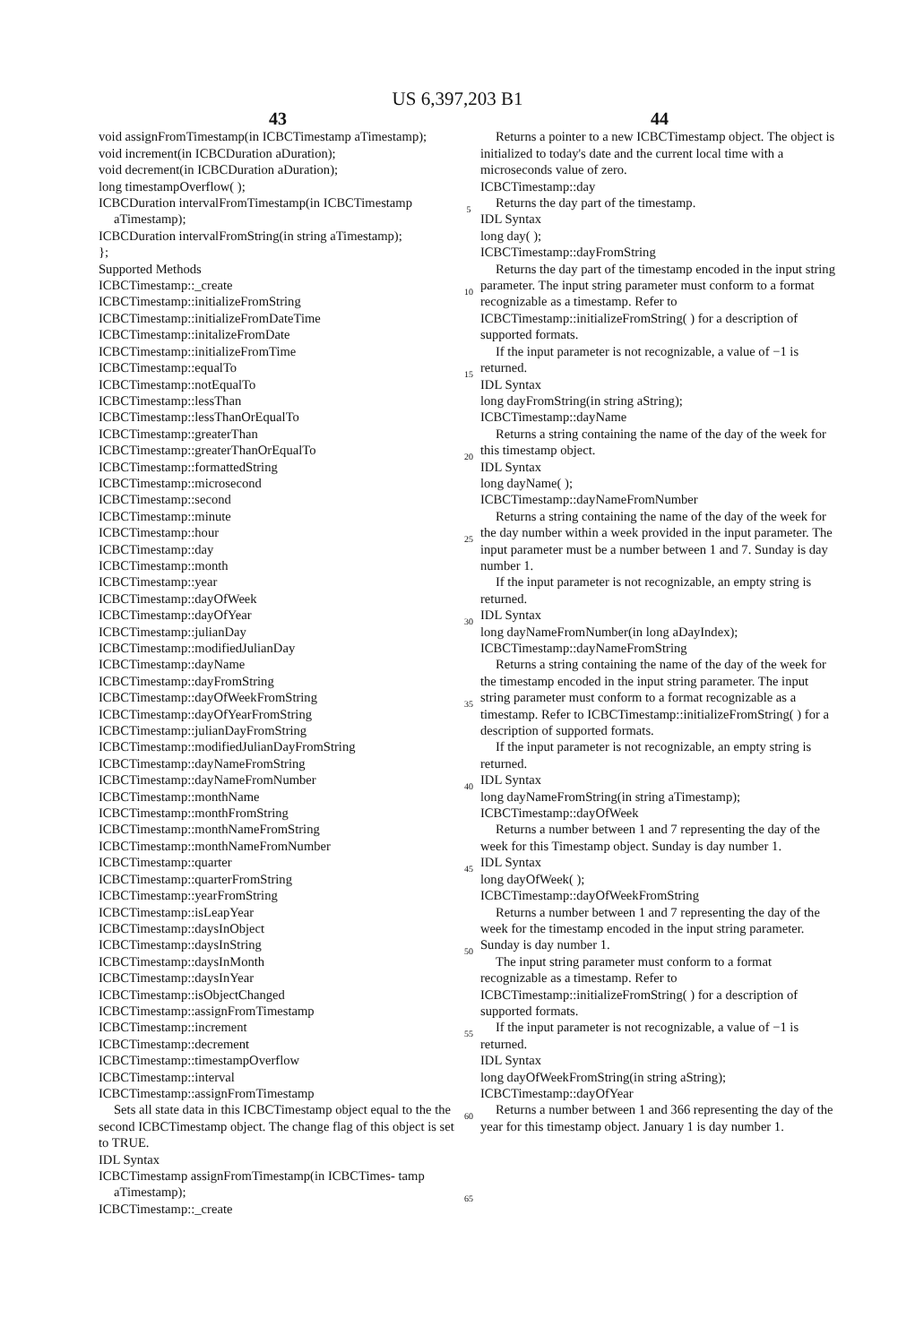US 6,397,203 B1
43
void assignFromTimestamp(in ICBCTimestamp aTimestamp);
void increment(in ICBCDuration aDuration);
void decrement(in ICBCDuration aDuration);
long timestampOverflow( );
ICBCDuration intervalFromTimestamp(in ICBCTimestamp aTimestamp);
ICBCDuration intervalFromString(in string aTimestamp);
};
Supported Methods
ICBCTimestamp::_create
ICBCTimestamp::initializeFromString
ICBCTimestamp::initializeFromDateTime
ICBCTimestamp::initalizeFromDate
ICBCTimestamp::initializeFromTime
ICBCTimestamp::equalTo
ICBCTimestamp::notEqualTo
ICBCTimestamp::lessThan
ICBCTimestamp::lessThanOrEqualTo
ICBCTimestamp::greaterThan
ICBCTimestamp::greaterThanOrEqualTo
ICBCTimestamp::formattedString
ICBCTimestamp::microsecond
ICBCTimestamp::second
ICBCTimestamp::minute
ICBCTimestamp::hour
ICBCTimestamp::day
ICBCTimestamp::month
ICBCTimestamp::year
ICBCTimestamp::dayOfWeek
ICBCTimestamp::dayOfYear
ICBCTimestamp::julianDay
ICBCTimestamp::modifiedJulianDay
ICBCTimestamp::dayName
ICBCTimestamp::dayFromString
ICBCTimestamp::dayOfWeekFromString
ICBCTimestamp::dayOfYearFromString
ICBCTimestamp::julianDayFromString
ICBCTimestamp::modifiedJulianDayFromString
ICBCTimestamp::dayNameFromString
ICBCTimestamp::dayNameFromNumber
ICBCTimestamp::monthName
ICBCTimestamp::monthFromString
ICBCTimestamp::monthNameFromString
ICBCTimestamp::monthNameFromNumber
ICBCTimestamp::quarter
ICBCTimestamp::quarterFromString
ICBCTimestamp::yearFromString
ICBCTimestamp::isLeapYear
ICBCTimestamp::daysInObject
ICBCTimestamp::daysInString
ICBCTimestamp::daysInMonth
ICBCTimestamp::daysInYear
ICBCTimestamp::isObjectChanged
ICBCTimestamp::assignFromTimestamp
ICBCTimestamp::increment
ICBCTimestamp::decrement
ICBCTimestamp::timestampOverflow
ICBCTimestamp::interval
ICBCTimestamp::assignFromTimestamp
Sets all state data in this ICBCTimestamp object equal to the the second ICBCTimestamp object. The change flag of this object is set to TRUE.
IDL Syntax
ICBCTimestamp assignFromTimestamp(in ICBCTimes- tamp aTimestamp);
ICBCTimestamp::_create
5
10
15
20
25
30
35
40
45
50
55
60
65
44
Returns a pointer to a new ICBCTimestamp object. The object is initialized to today's date and the current local time with a microseconds value of zero.
ICBCTimestamp::day
Returns the day part of the timestamp.
IDL Syntax
long day( );
ICBCTimestamp::dayFromString
Returns the day part of the timestamp encoded in the input string parameter. The input string parameter must conform to a format recognizable as a timestamp. Refer to ICBCTimestamp::initializeFromString( ) for a description of supported formats.
If the input parameter is not recognizable, a value of −1 is returned.
IDL Syntax
long dayFromString(in string aString);
ICBCTimestamp::dayName
Returns a string containing the name of the day of the week for this timestamp object.
IDL Syntax
long dayName( );
ICBCTimestamp::dayNameFromNumber
Returns a string containing the name of the day of the week for the day number within a week provided in the input parameter. The input parameter must be a number between 1 and 7. Sunday is day number 1.
If the input parameter is not recognizable, an empty string is returned.
IDL Syntax
long dayNameFromNumber(in long aDayIndex);
ICBCTimestamp::dayNameFromString
Returns a string containing the name of the day of the week for the timestamp encoded in the input string parameter. The input string parameter must conform to a format recognizable as a timestamp. Refer to ICBCTimestamp::initializeFromString( ) for a description of supported formats.
If the input parameter is not recognizable, an empty string is returned.
IDL Syntax
long dayNameFromString(in string aTimestamp);
ICBCTimestamp::dayOfWeek
Returns a number between 1 and 7 representing the day of the week for this Timestamp object. Sunday is day number 1.
IDL Syntax
long dayOfWeek( );
ICBCTimestamp::dayOfWeekFromString
Returns a number between 1 and 7 representing the day of the week for the timestamp encoded in the input string parameter. Sunday is day number 1.
The input string parameter must conform to a format recognizable as a timestamp. Refer to ICBCTimestamp::initializeFromString( ) for a description of supported formats.
If the input parameter is not recognizable, a value of −1 is returned.
IDL Syntax
long dayOfWeekFromString(in string aString);
ICBCTimestamp::dayOfYear
Returns a number between 1 and 366 representing the day of the year for this timestamp object. January 1 is day number 1.